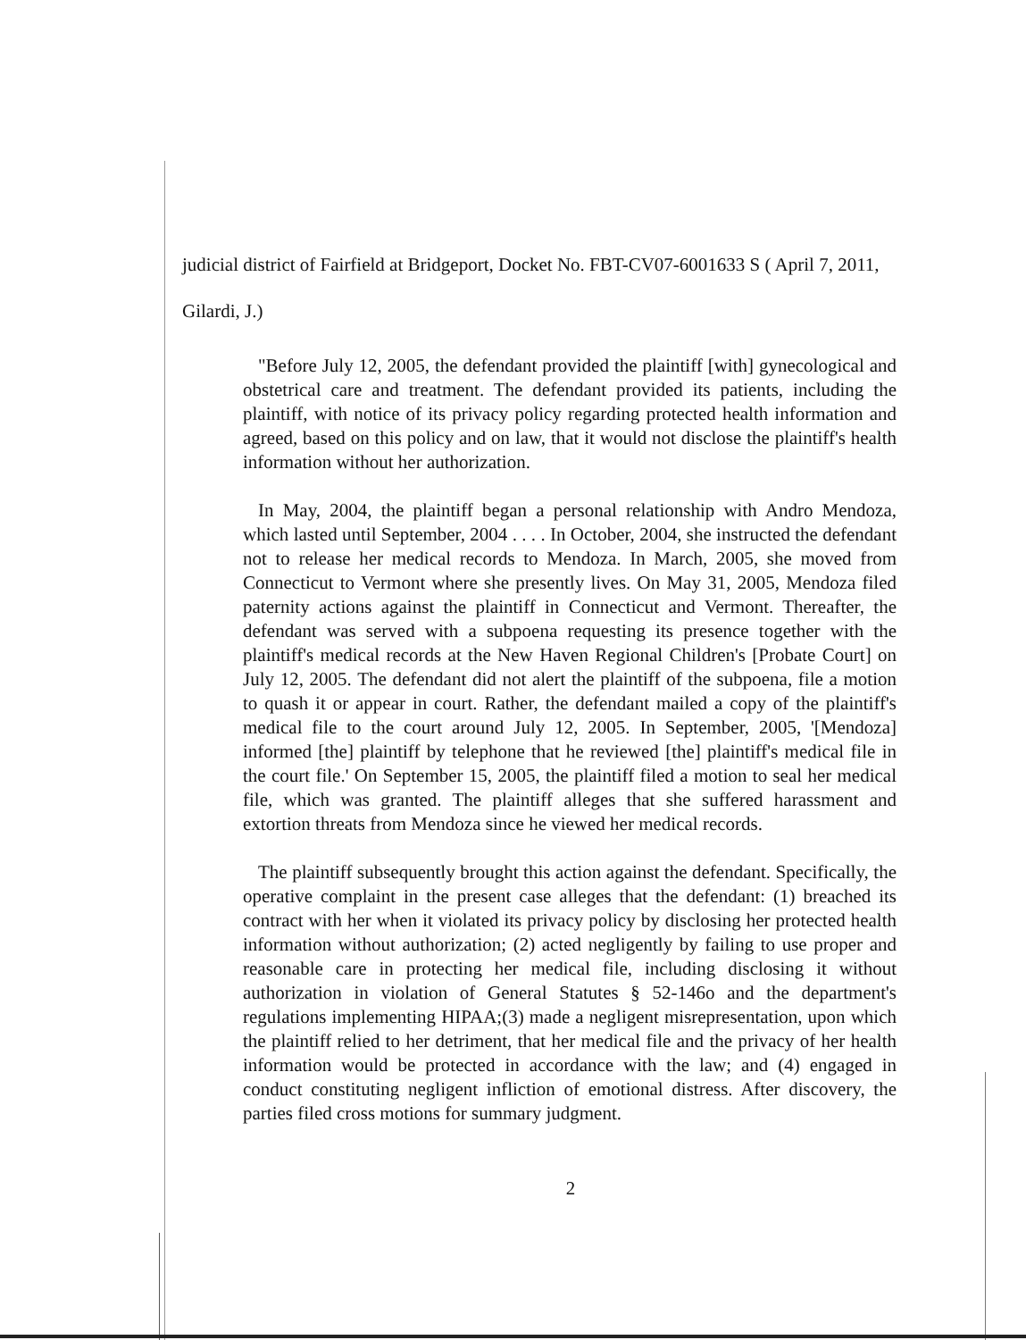judicial district of Fairfield at Bridgeport, Docket No. FBT-CV07-6001633 S ( April 7, 2011,
Gilardi, J.)
"Before July 12, 2005, the defendant provided the plaintiff [with] gynecological and obstetrical care and treatment. The defendant provided its patients, including the plaintiff, with notice of its privacy policy regarding protected health information and agreed, based on this policy and on law, that it would not disclose the plaintiff's health information without her authorization.
In May, 2004, the plaintiff began a personal relationship with Andro Mendoza, which lasted until September, 2004 . . . . In October, 2004, she instructed the defendant not to release her medical records to Mendoza. In March, 2005, she moved from Connecticut to Vermont where she presently lives. On May 31, 2005, Mendoza filed paternity actions against the plaintiff in Connecticut and Vermont. Thereafter, the defendant was served with a subpoena requesting its presence together with the plaintiff's medical records at the New Haven Regional Children's [Probate Court] on July 12, 2005. The defendant did not alert the plaintiff of the subpoena, file a motion to quash it or appear in court. Rather, the defendant mailed a copy of the plaintiff's medical file to the court around July 12, 2005. In September, 2005, '[Mendoza] informed [the] plaintiff by telephone that he reviewed [the] plaintiff's medical file in the court file.' On September 15, 2005, the plaintiff filed a motion to seal her medical file, which was granted. The plaintiff alleges that she suffered harassment and extortion threats from Mendoza since he viewed her medical records.
The plaintiff subsequently brought this action against the defendant. Specifically, the operative complaint in the present case alleges that the defendant: (1) breached its contract with her when it violated its privacy policy by disclosing her protected health information without authorization; (2) acted negligently by failing to use proper and reasonable care in protecting her medical file, including disclosing it without authorization in violation of General Statutes § 52-146o and the department's regulations implementing HIPAA;(3) made a negligent misrepresentation, upon which the plaintiff relied to her detriment, that her medical file and the privacy of her health information would be protected in accordance with the law; and (4) engaged in conduct constituting negligent infliction of emotional distress. After discovery, the parties filed cross motions for summary judgment.
2